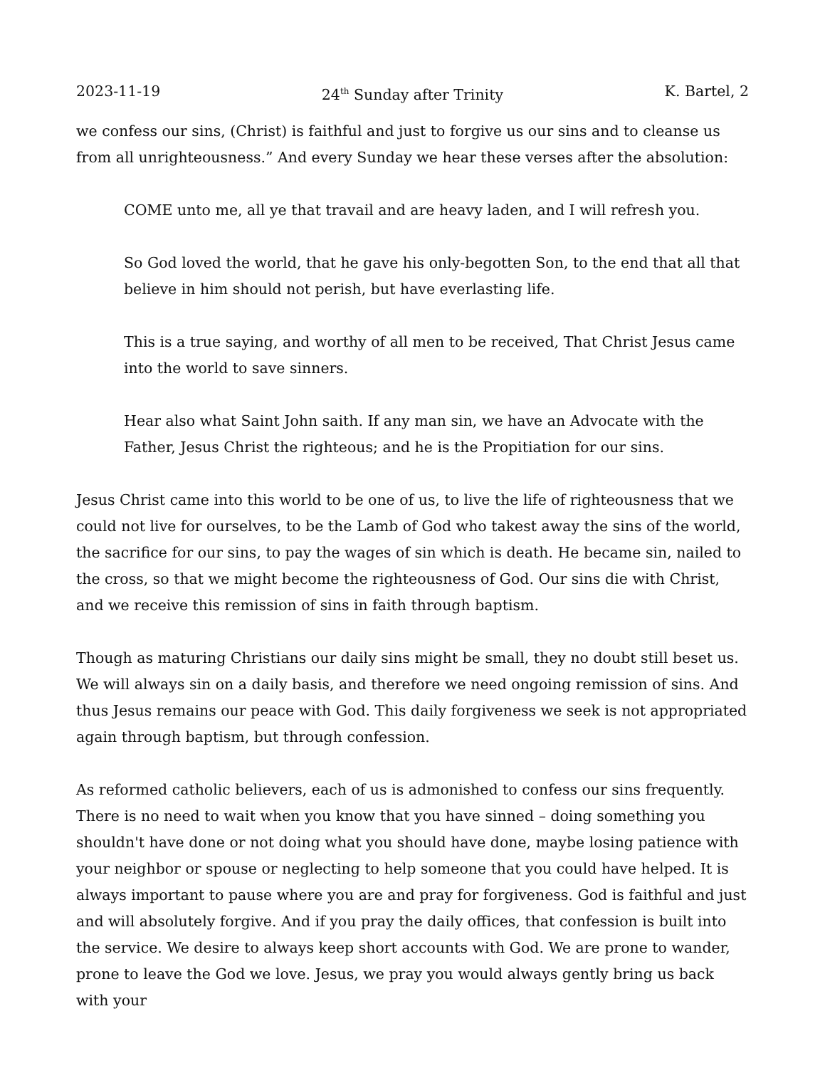2023-11-19 24<sup>th</sup> Sunday after Trinity K. Bartel, 2
we confess our sins, (Christ) is faithful and just to forgive us our sins and to cleanse us from all unrighteousness.” And every Sunday we hear these verses after the absolution:
COME unto me, all ye that travail and are heavy laden, and I will refresh you.
So God loved the world, that he gave his only-begotten Son, to the end that all that believe in him should not perish, but have everlasting life.
This is a true saying, and worthy of all men to be received, That Christ Jesus came into the world to save sinners.
Hear also what Saint John saith. If any man sin, we have an Advocate with the Father, Jesus Christ the righteous; and he is the Propitiation for our sins.
Jesus Christ came into this world to be one of us, to live the life of righteousness that we could not live for ourselves, to be the Lamb of God who takest away the sins of the world, the sacrifice for our sins, to pay the wages of sin which is death. He became sin, nailed to the cross, so that we might become the righteousness of God. Our sins die with Christ, and we receive this remission of sins in faith through baptism.
Though as maturing Christians our daily sins might be small, they no doubt still beset us. We will always sin on a daily basis, and therefore we need ongoing remission of sins. And thus Jesus remains our peace with God. This daily forgiveness we seek is not appropriated again through baptism, but through confession.
As reformed catholic believers, each of us is admonished to confess our sins frequently. There is no need to wait when you know that you have sinned – doing something you shouldn't have done or not doing what you should have done, maybe losing patience with your neighbor or spouse or neglecting to help someone that you could have helped. It is always important to pause where you are and pray for forgiveness. God is faithful and just and will absolutely forgive. And if you pray the daily offices, that confession is built into the service. We desire to always keep short accounts with God. We are prone to wander, prone to leave the God we love. Jesus, we pray you would always gently bring us back with your